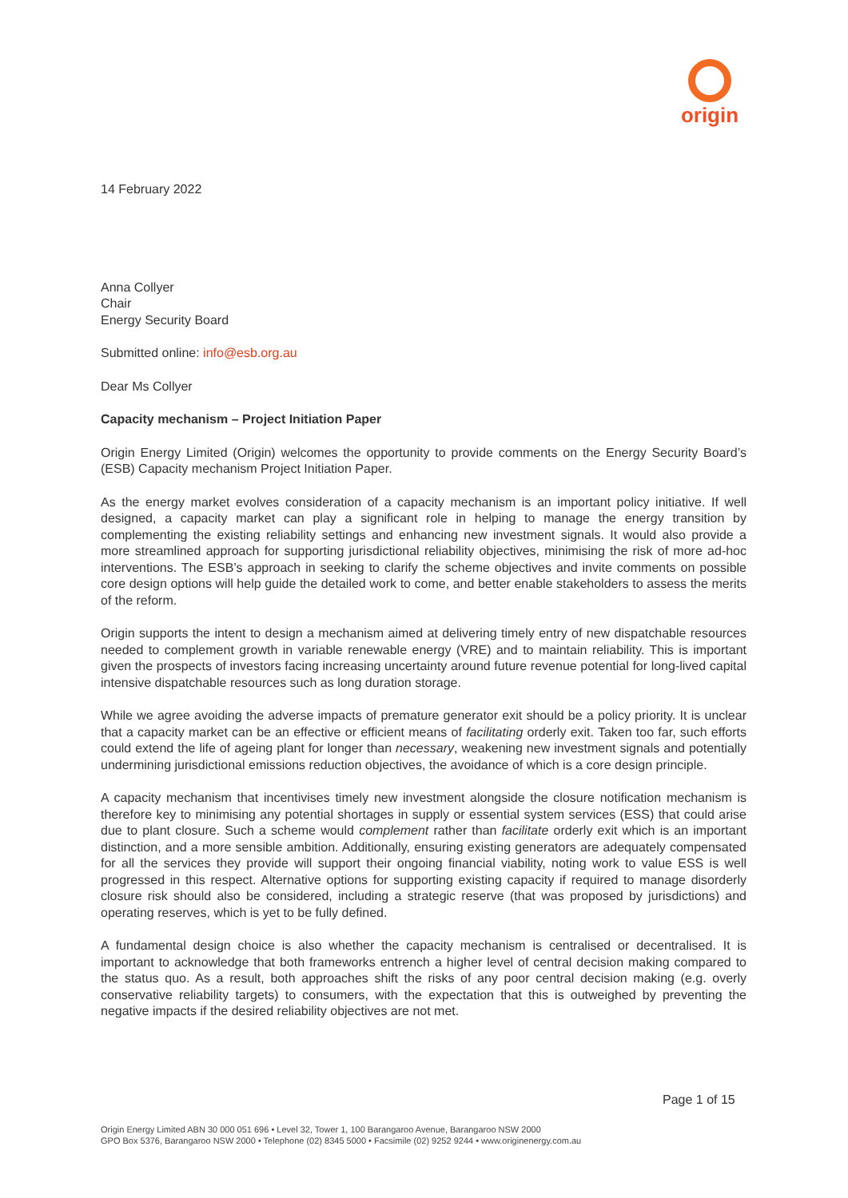origin
14 February 2022
Anna Collyer
Chair
Energy Security Board
Submitted online: info@esb.org.au
Dear Ms Collyer
Capacity mechanism – Project Initiation Paper
Origin Energy Limited (Origin) welcomes the opportunity to provide comments on the Energy Security Board’s (ESB) Capacity mechanism Project Initiation Paper.
As the energy market evolves consideration of a capacity mechanism is an important policy initiative. If well designed, a capacity market can play a significant role in helping to manage the energy transition by complementing the existing reliability settings and enhancing new investment signals. It would also provide a more streamlined approach for supporting jurisdictional reliability objectives, minimising the risk of more ad-hoc interventions. The ESB’s approach in seeking to clarify the scheme objectives and invite comments on possible core design options will help guide the detailed work to come, and better enable stakeholders to assess the merits of the reform.
Origin supports the intent to design a mechanism aimed at delivering timely entry of new dispatchable resources needed to complement growth in variable renewable energy (VRE) and to maintain reliability. This is important given the prospects of investors facing increasing uncertainty around future revenue potential for long-lived capital intensive dispatchable resources such as long duration storage.
While we agree avoiding the adverse impacts of premature generator exit should be a policy priority. It is unclear that a capacity market can be an effective or efficient means of facilitating orderly exit. Taken too far, such efforts could extend the life of ageing plant for longer than necessary, weakening new investment signals and potentially undermining jurisdictional emissions reduction objectives, the avoidance of which is a core design principle.
A capacity mechanism that incentivises timely new investment alongside the closure notification mechanism is therefore key to minimising any potential shortages in supply or essential system services (ESS) that could arise due to plant closure. Such a scheme would complement rather than facilitate orderly exit which is an important distinction, and a more sensible ambition. Additionally, ensuring existing generators are adequately compensated for all the services they provide will support their ongoing financial viability, noting work to value ESS is well progressed in this respect. Alternative options for supporting existing capacity if required to manage disorderly closure risk should also be considered, including a strategic reserve (that was proposed by jurisdictions) and operating reserves, which is yet to be fully defined.
A fundamental design choice is also whether the capacity mechanism is centralised or decentralised. It is important to acknowledge that both frameworks entrench a higher level of central decision making compared to the status quo. As a result, both approaches shift the risks of any poor central decision making (e.g. overly conservative reliability targets) to consumers, with the expectation that this is outweighed by preventing the negative impacts if the desired reliability objectives are not met.
Page 1 of 15
Origin Energy Limited ABN 30 000 051 696 • Level 32, Tower 1, 100 Barangaroo Avenue, Barangaroo NSW 2000
GPO Box 5376, Barangaroo NSW 2000 • Telephone (02) 8345 5000 • Facsimile (02) 9252 9244 • www.originenergy.com.au